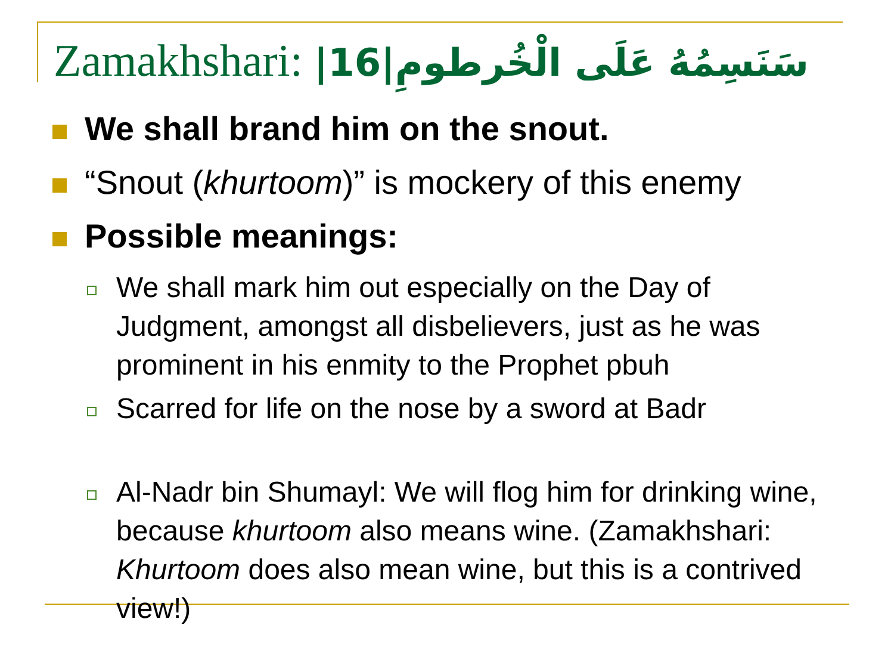Zamakhshari: سَنَسِمُهُ عَلَى الْخُرطومِ|16|
We shall brand him on the snout.
“Snout (khurtoom)” is mockery of this enemy
Possible meanings:
We shall mark him out especially on the Day of Judgment, amongst all disbelievers, just as he was prominent in his enmity to the Prophet pbuh
Scarred for life on the nose by a sword at Badr
Al-Nadr bin Shumayl: We will flog him for drinking wine, because khurtoom also means wine. (Zamakhshari: Khurtoom does also mean wine, but this is a contrived view!)